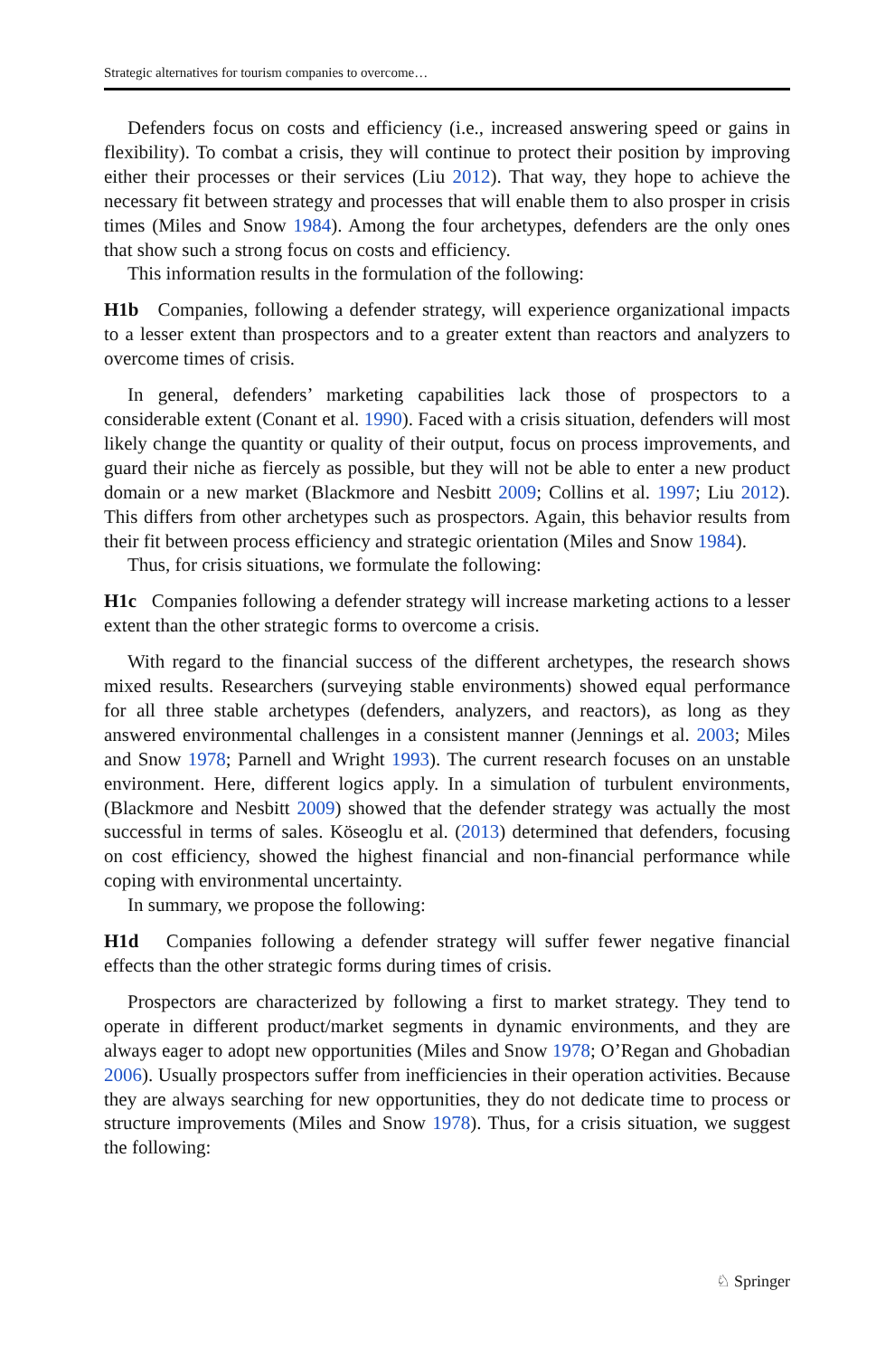Strategic alternatives for tourism companies to overcome…
Defenders focus on costs and efficiency (i.e., increased answering speed or gains in flexibility). To combat a crisis, they will continue to protect their position by improving either their processes or their services (Liu 2012). That way, they hope to achieve the necessary fit between strategy and processes that will enable them to also prosper in crisis times (Miles and Snow 1984). Among the four archetypes, defenders are the only ones that show such a strong focus on costs and efficiency.
This information results in the formulation of the following:
H1b Companies, following a defender strategy, will experience organizational impacts to a lesser extent than prospectors and to a greater extent than reactors and analyzers to overcome times of crisis.
In general, defenders’ marketing capabilities lack those of prospectors to a considerable extent (Conant et al. 1990). Faced with a crisis situation, defenders will most likely change the quantity or quality of their output, focus on process improvements, and guard their niche as fiercely as possible, but they will not be able to enter a new product domain or a new market (Blackmore and Nesbitt 2009; Collins et al. 1997; Liu 2012). This differs from other archetypes such as prospectors. Again, this behavior results from their fit between process efficiency and strategic orientation (Miles and Snow 1984).
Thus, for crisis situations, we formulate the following:
H1c Companies following a defender strategy will increase marketing actions to a lesser extent than the other strategic forms to overcome a crisis.
With regard to the financial success of the different archetypes, the research shows mixed results. Researchers (surveying stable environments) showed equal performance for all three stable archetypes (defenders, analyzers, and reactors), as long as they answered environmental challenges in a consistent manner (Jennings et al. 2003; Miles and Snow 1978; Parnell and Wright 1993). The current research focuses on an unstable environment. Here, different logics apply. In a simulation of turbulent environments, (Blackmore and Nesbitt 2009) showed that the defender strategy was actually the most successful in terms of sales. Köseoglu et al. (2013) determined that defenders, focusing on cost efficiency, showed the highest financial and non-financial performance while coping with environmental uncertainty.
In summary, we propose the following:
H1d Companies following a defender strategy will suffer fewer negative financial effects than the other strategic forms during times of crisis.
Prospectors are characterized by following a first to market strategy. They tend to operate in different product/market segments in dynamic environments, and they are always eager to adopt new opportunities (Miles and Snow 1978; O’Regan and Ghobadian 2006). Usually prospectors suffer from inefficiencies in their operation activities. Because they are always searching for new opportunities, they do not dedicate time to process or structure improvements (Miles and Snow 1978). Thus, for a crisis situation, we suggest the following:
♘ Springer